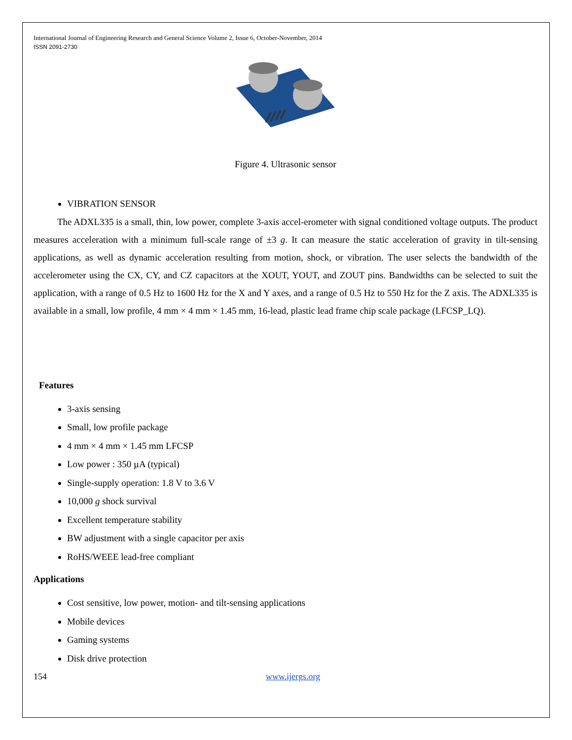International Journal of Engineering Research and General Science Volume 2, Issue 6, October-November, 2014
ISSN 2091-2730
Figure 4. Ultrasonic sensor
VIBRATION SENSOR
The ADXL335 is a small, thin, low power, complete 3-axis accel-erometer with signal conditioned voltage outputs. The product measures acceleration with a minimum full-scale range of ±3 g. It can measure the static acceleration of gravity in tilt-sensing applications, as well as dynamic acceleration resulting from motion, shock, or vibration. The user selects the bandwidth of the accelerometer using the CX, CY, and CZ capacitors at the XOUT, YOUT, and ZOUT pins. Bandwidths can be selected to suit the application, with a range of 0.5 Hz to 1600 Hz for the X and Y axes, and a range of 0.5 Hz to 550 Hz for the Z axis. The ADXL335 is available in a small, low profile, 4 mm × 4 mm × 1.45 mm, 16-lead, plastic lead frame chip scale package (LFCSP_LQ).
Features
3-axis sensing
Small, low profile package
4 mm × 4 mm × 1.45 mm LFCSP
Low power : 350 µA (typical)
Single-supply operation: 1.8 V to 3.6 V
10,000 g shock survival
Excellent temperature stability
BW adjustment with a single capacitor per axis
RoHS/WEEE lead-free compliant
Applications
Cost sensitive, low power, motion- and tilt-sensing applications
Mobile devices
Gaming systems
Disk drive protection
154 www.ijergs.org